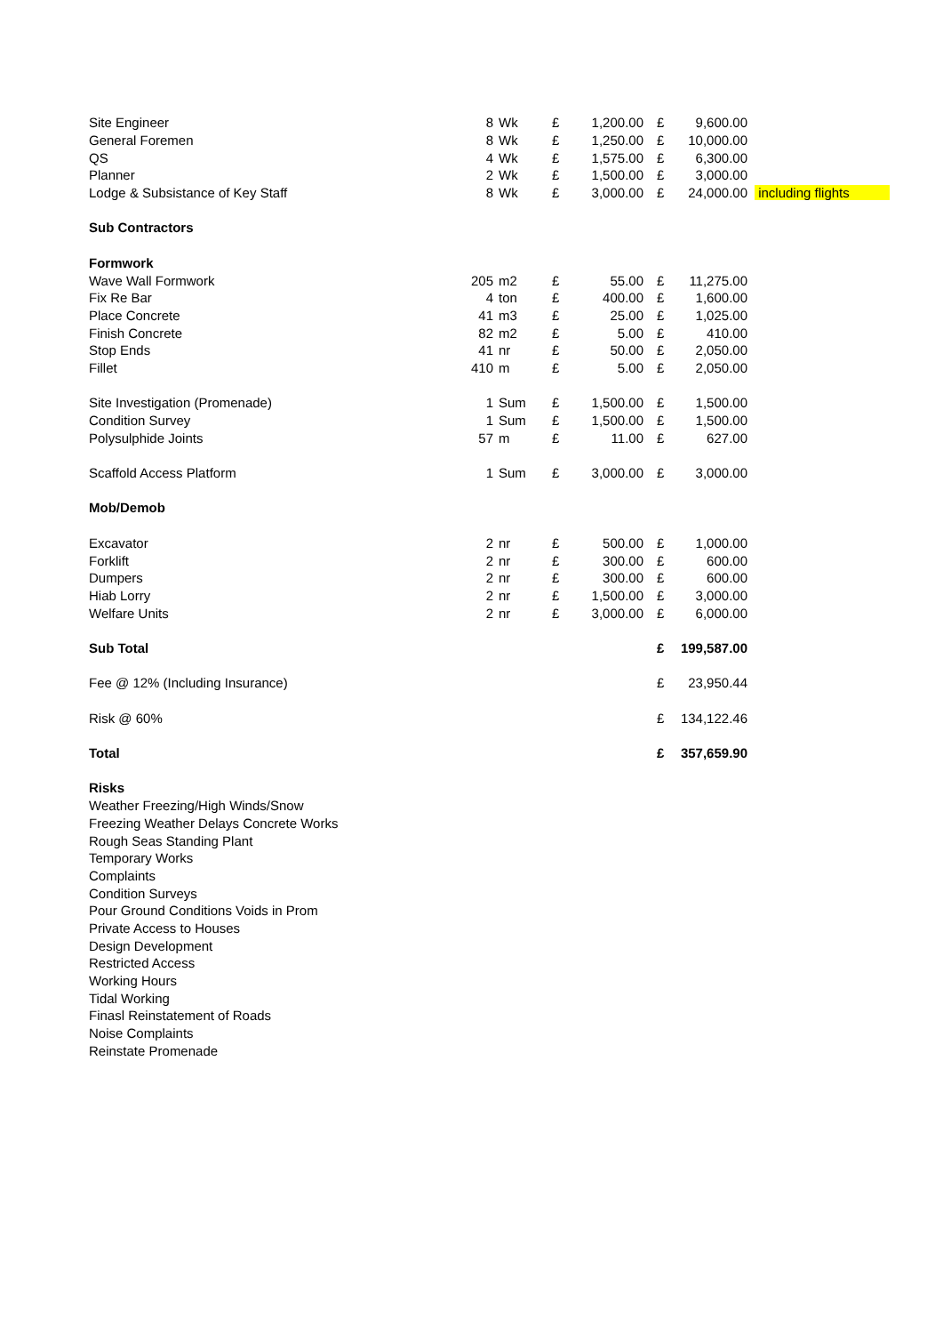| Site Engineer | 8 | Wk | £ | 1,200.00 | £ | 9,600.00 | |
| General Foremen | 8 | Wk | £ | 1,250.00 | £ | 10,000.00 | |
| QS | 4 | Wk | £ | 1,575.00 | £ | 6,300.00 | |
| Planner | 2 | Wk | £ | 1,500.00 | £ | 3,000.00 | |
| Lodge & Subsistance of Key Staff | 8 | Wk | £ | 3,000.00 | £ | 24,000.00 | including flights |
| Sub Contractors | | | | | | | |
| Formwork | | | | | | | |
| Wave Wall Formwork | 205 | m2 | £ | 55.00 | £ | 11,275.00 | |
| Fix Re Bar | 4 | ton | £ | 400.00 | £ | 1,600.00 | |
| Place Concrete | 41 | m3 | £ | 25.00 | £ | 1,025.00 | |
| Finish Concrete | 82 | m2 | £ | 5.00 | £ | 410.00 | |
| Stop Ends | 41 | nr | £ | 50.00 | £ | 2,050.00 | |
| Fillet | 410 | m | £ | 5.00 | £ | 2,050.00 | |
| Site Investigation (Promenade) | 1 | Sum | £ | 1,500.00 | £ | 1,500.00 | |
| Condition Survey | 1 | Sum | £ | 1,500.00 | £ | 1,500.00 | |
| Polysulphide Joints | 57 | m | £ | 11.00 | £ | 627.00 | |
| Scaffold Access Platform | 1 | Sum | £ | 3,000.00 | £ | 3,000.00 | |
| Mob/Demob | | | | | | | |
| Excavator | 2 | nr | £ | 500.00 | £ | 1,000.00 | |
| Forklift | 2 | nr | £ | 300.00 | £ | 600.00 | |
| Dumpers | 2 | nr | £ | 300.00 | £ | 600.00 | |
| Hiab Lorry | 2 | nr | £ | 1,500.00 | £ | 3,000.00 | |
| Welfare Units | 2 | nr | £ | 3,000.00 | £ | 6,000.00 | |
| Sub Total | | | | | £ | 199,587.00 | |
| Fee @ 12% (Including Insurance) | | | | | £ | 23,950.44 | |
| Risk @ 60% | | | | | £ | 134,122.46 | |
| Total | | | | | £ | 357,659.90 | |
| Risks | | | | | | | |
| Weather Freezing/High Winds/Snow | | | | | | | |
| Freezing Weather Delays Concrete Works | | | | | | | |
| Rough Seas Standing Plant | | | | | | | |
| Temporary Works | | | | | | | |
| Complaints | | | | | | | |
| Condition Surveys | | | | | | | |
| Pour Ground Conditions Voids in Prom | | | | | | | |
| Private Access to Houses | | | | | | | |
| Design Development | | | | | | | |
| Restricted Access | | | | | | | |
| Working Hours | | | | | | | |
| Tidal Working | | | | | | | |
| Finasl Reinstatement of Roads | | | | | | | |
| Noise Complaints | | | | | | | |
| Reinstate Promenade | | | | | | | |